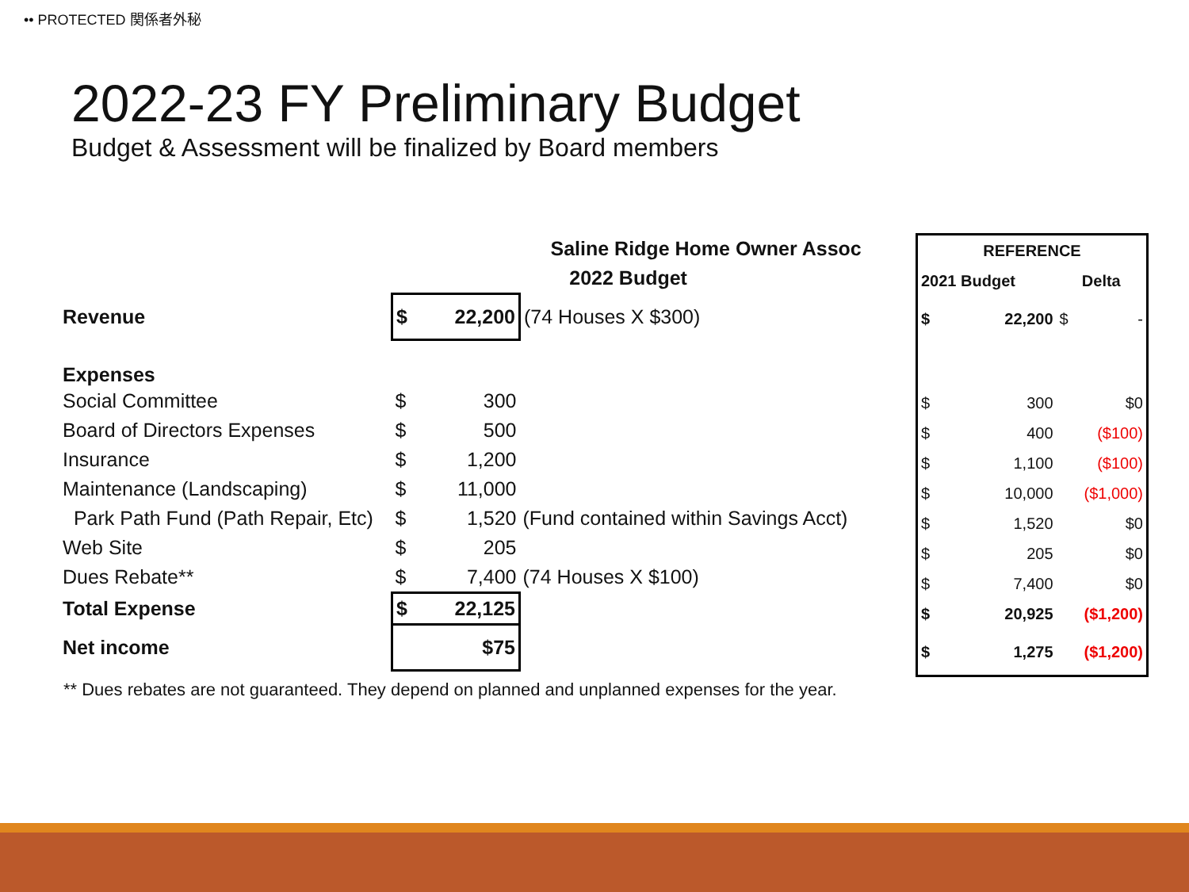•• PROTECTED 関係者外秘
2022-23 FY Preliminary Budget
Budget & Assessment will be finalized by Board members
| | Saline Ridge Home Owner Assoc | |
| | 2022 Budget | |
| Revenue | $ 22,200 | (74 Houses X $300) |
| Expenses | | |
| Social Committee | $ 300 | |
| Board of Directors Expenses | $ 500 | |
| Insurance | $ 1,200 | |
| Maintenance (Landscaping) | $ 11,000 | |
| Park Path Fund (Path Repair, Etc) | $ 1,520 | (Fund contained within Savings Acct) |
| Web Site | $ 205 | |
| Dues Rebate** | $ 7,400 | (74 Houses X $100) |
| Total Expense | $ 22,125 | |
| Net income | $75 | |
| REFERENCE | | |
| 2021 Budget | | Delta |
| $ | 22,200 | $ - |
| $ | 300 | $0 |
| $ | 400 | ($100) |
| $ | 1,100 | ($100) |
| $ | 10,000 | ($1,000) |
| $ | 1,520 | $0 |
| $ | 205 | $0 |
| $ | 7,400 | $0 |
| $ | 20,925 | ($1,200) |
| $ | 1,275 | ($1,200) |
** Dues rebates are not guaranteed. They depend on planned and unplanned expenses for the year.